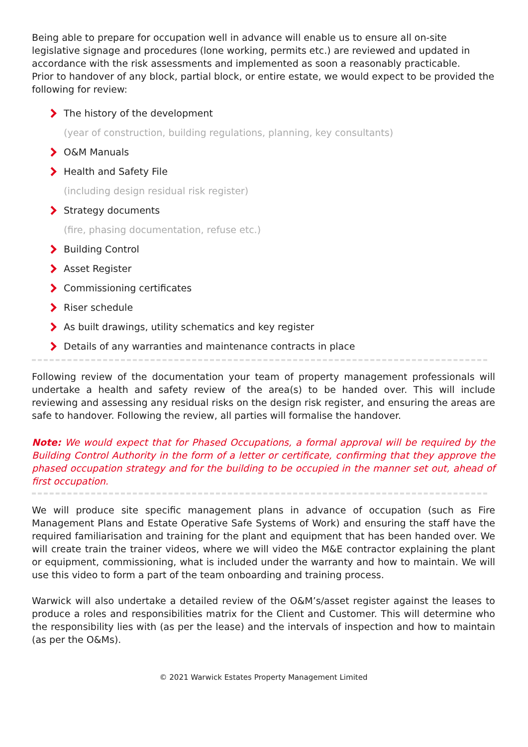Being able to prepare for occupation well in advance will enable us to ensure all on-site legislative signage and procedures (lone working, permits etc.) are reviewed and updated in accordance with the risk assessments and implemented as soon a reasonably practicable.
Prior to handover of any block, partial block, or entire estate, we would expect to be provided the following for review:
The history of the development
(year of construction, building regulations, planning, key consultants)
O&M Manuals
Health and Safety File
(including design residual risk register)
Strategy documents
(fire, phasing documentation, refuse etc.)
Building Control
Asset Register
Commissioning certificates
Riser schedule
As built drawings, utility schematics and key register
Details of any warranties and maintenance contracts in place
Following review of the documentation your team of property management professionals will undertake a health and safety review of the area(s) to be handed over. This will include reviewing and assessing any residual risks on the design risk register, and ensuring the areas are safe to handover. Following the review, all parties will formalise the handover.
Note: We would expect that for Phased Occupations, a formal approval will be required by the Building Control Authority in the form of a letter or certificate, confirming that they approve the phased occupation strategy and for the building to be occupied in the manner set out, ahead of first occupation.
We will produce site specific management plans in advance of occupation (such as Fire Management Plans and Estate Operative Safe Systems of Work) and ensuring the staff have the required familiarisation and training for the plant and equipment that has been handed over. We will create train the trainer videos, where we will video the M&E contractor explaining the plant or equipment, commissioning, what is included under the warranty and how to maintain. We will use this video to form a part of the team onboarding and training process.
Warwick will also undertake a detailed review of the O&M’s/asset register against the leases to produce a roles and responsibilities matrix for the Client and Customer. This will determine who the responsibility lies with (as per the lease) and the intervals of inspection and how to maintain (as per the O&Ms).
© 2021 Warwick Estates Property Management Limited